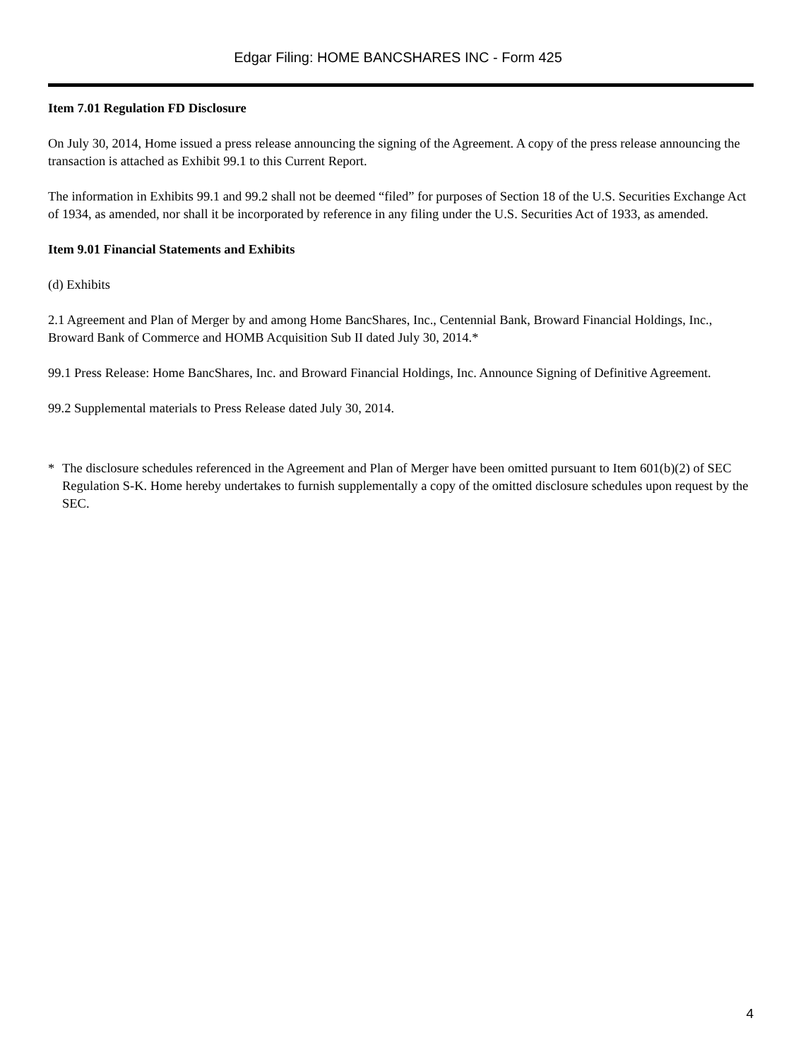Edgar Filing: HOME BANCSHARES INC - Form 425
Item 7.01 Regulation FD Disclosure
On July 30, 2014, Home issued a press release announcing the signing of the Agreement. A copy of the press release announcing the transaction is attached as Exhibit 99.1 to this Current Report.
The information in Exhibits 99.1 and 99.2 shall not be deemed “filed” for purposes of Section 18 of the U.S. Securities Exchange Act of 1934, as amended, nor shall it be incorporated by reference in any filing under the U.S. Securities Act of 1933, as amended.
Item 9.01 Financial Statements and Exhibits
(d) Exhibits
2.1 Agreement and Plan of Merger by and among Home BancShares, Inc., Centennial Bank, Broward Financial Holdings, Inc., Broward Bank of Commerce and HOMB Acquisition Sub II dated July 30, 2014.*
99.1 Press Release: Home BancShares, Inc. and Broward Financial Holdings, Inc. Announce Signing of Definitive Agreement.
99.2 Supplemental materials to Press Release dated July 30, 2014.
* The disclosure schedules referenced in the Agreement and Plan of Merger have been omitted pursuant to Item 601(b)(2) of SEC Regulation S-K. Home hereby undertakes to furnish supplementally a copy of the omitted disclosure schedules upon request by the SEC.
4